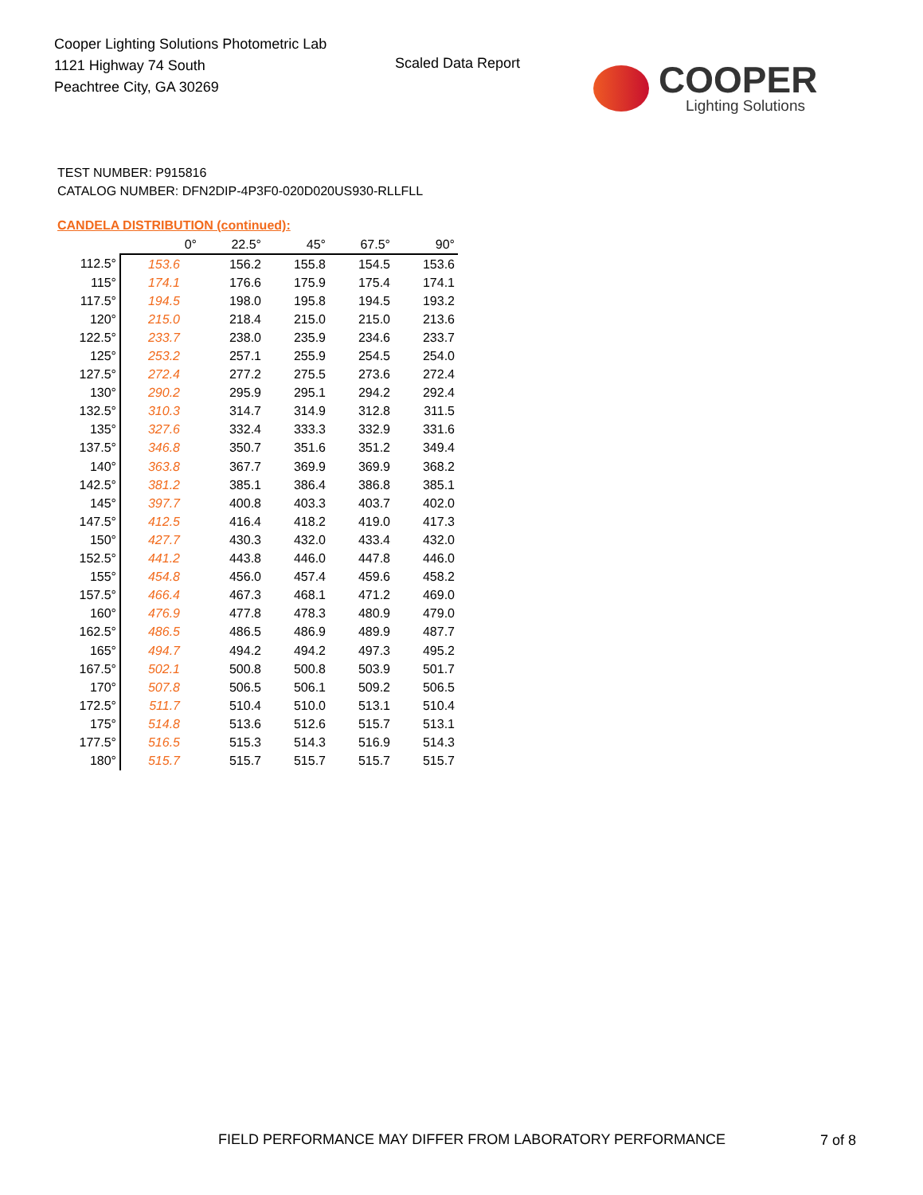Cooper Lighting Solutions Photometric Lab
1121 Highway 74 South
Peachtree City, GA 30269
Scaled Data Report COOPER
Lighting Solutions
TEST NUMBER: P915816
CATALOG NUMBER: DFN2DIP-4P3F0-020D020US930-RLLFLL
CANDELA DISTRIBUTION (continued):
| | 0° | 22.5° | 45° | 67.5° | 90° |
| --- | --- | --- | --- | --- | --- |
| 112.5° | 153.6 | 156.2 | 155.8 | 154.5 | 153.6 |
| 115° | 174.1 | 176.6 | 175.9 | 175.4 | 174.1 |
| 117.5° | 194.5 | 198.0 | 195.8 | 194.5 | 193.2 |
| 120° | 215.0 | 218.4 | 215.0 | 215.0 | 213.6 |
| 122.5° | 233.7 | 238.0 | 235.9 | 234.6 | 233.7 |
| 125° | 253.2 | 257.1 | 255.9 | 254.5 | 254.0 |
| 127.5° | 272.4 | 277.2 | 275.5 | 273.6 | 272.4 |
| 130° | 290.2 | 295.9 | 295.1 | 294.2 | 292.4 |
| 132.5° | 310.3 | 314.7 | 314.9 | 312.8 | 311.5 |
| 135° | 327.6 | 332.4 | 333.3 | 332.9 | 331.6 |
| 137.5° | 346.8 | 350.7 | 351.6 | 351.2 | 349.4 |
| 140° | 363.8 | 367.7 | 369.9 | 369.9 | 368.2 |
| 142.5° | 381.2 | 385.1 | 386.4 | 386.8 | 385.1 |
| 145° | 397.7 | 400.8 | 403.3 | 403.7 | 402.0 |
| 147.5° | 412.5 | 416.4 | 418.2 | 419.0 | 417.3 |
| 150° | 427.7 | 430.3 | 432.0 | 433.4 | 432.0 |
| 152.5° | 441.2 | 443.8 | 446.0 | 447.8 | 446.0 |
| 155° | 454.8 | 456.0 | 457.4 | 459.6 | 458.2 |
| 157.5° | 466.4 | 467.3 | 468.1 | 471.2 | 469.0 |
| 160° | 476.9 | 477.8 | 478.3 | 480.9 | 479.0 |
| 162.5° | 486.5 | 486.5 | 486.9 | 489.9 | 487.7 |
| 165° | 494.7 | 494.2 | 494.2 | 497.3 | 495.2 |
| 167.5° | 502.1 | 500.8 | 500.8 | 503.9 | 501.7 |
| 170° | 507.8 | 506.5 | 506.1 | 509.2 | 506.5 |
| 172.5° | 511.7 | 510.4 | 510.0 | 513.1 | 510.4 |
| 175° | 514.8 | 513.6 | 512.6 | 515.7 | 513.1 |
| 177.5° | 516.5 | 515.3 | 514.3 | 516.9 | 514.3 |
| 180° | 515.7 | 515.7 | 515.7 | 515.7 | 515.7 |
FIELD PERFORMANCE MAY DIFFER FROM LABORATORY PERFORMANCE
7 of 8